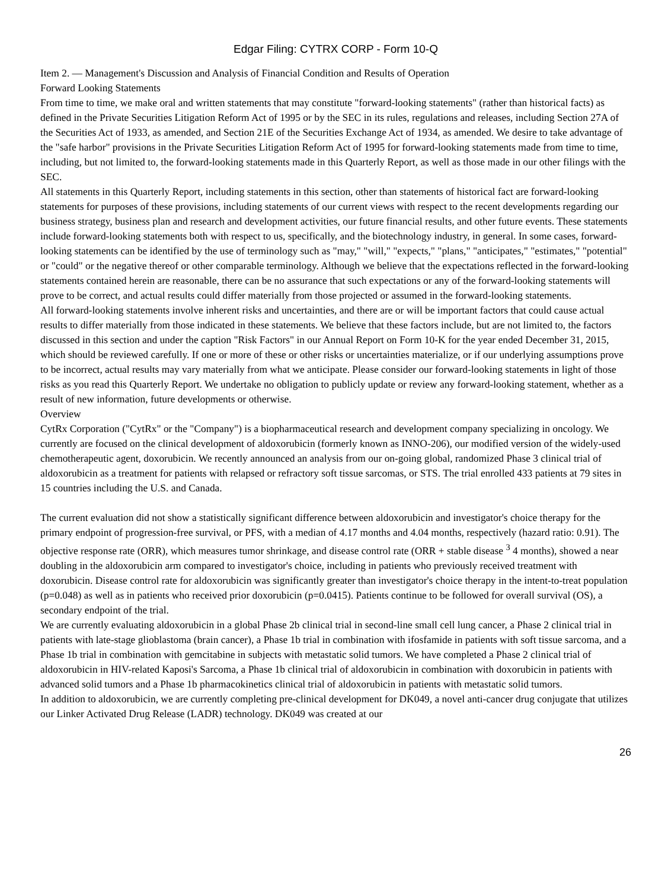Edgar Filing: CYTRX CORP - Form 10-Q
Item 2. — Management's Discussion and Analysis of Financial Condition and Results of Operation
Forward Looking Statements
From time to time, we make oral and written statements that may constitute "forward-looking statements" (rather than historical facts) as defined in the Private Securities Litigation Reform Act of 1995 or by the SEC in its rules, regulations and releases, including Section 27A of the Securities Act of 1933, as amended, and Section 21E of the Securities Exchange Act of 1934, as amended. We desire to take advantage of the "safe harbor" provisions in the Private Securities Litigation Reform Act of 1995 for forward-looking statements made from time to time, including, but not limited to, the forward-looking statements made in this Quarterly Report, as well as those made in our other filings with the SEC.
All statements in this Quarterly Report, including statements in this section, other than statements of historical fact are forward-looking statements for purposes of these provisions, including statements of our current views with respect to the recent developments regarding our business strategy, business plan and research and development activities, our future financial results, and other future events. These statements include forward-looking statements both with respect to us, specifically, and the biotechnology industry, in general. In some cases, forward-looking statements can be identified by the use of terminology such as "may," "will," "expects," "plans," "anticipates," "estimates," "potential" or "could" or the negative thereof or other comparable terminology. Although we believe that the expectations reflected in the forward-looking statements contained herein are reasonable, there can be no assurance that such expectations or any of the forward-looking statements will prove to be correct, and actual results could differ materially from those projected or assumed in the forward-looking statements.
All forward-looking statements involve inherent risks and uncertainties, and there are or will be important factors that could cause actual results to differ materially from those indicated in these statements. We believe that these factors include, but are not limited to, the factors discussed in this section and under the caption "Risk Factors" in our Annual Report on Form 10-K for the year ended December 31, 2015, which should be reviewed carefully. If one or more of these or other risks or uncertainties materialize, or if our underlying assumptions prove to be incorrect, actual results may vary materially from what we anticipate. Please consider our forward-looking statements in light of those risks as you read this Quarterly Report. We undertake no obligation to publicly update or review any forward-looking statement, whether as a result of new information, future developments or otherwise.
Overview
CytRx Corporation ("CytRx" or the "Company") is a biopharmaceutical research and development company specializing in oncology. We currently are focused on the clinical development of aldoxorubicin (formerly known as INNO-206), our modified version of the widely-used chemotherapeutic agent, doxorubicin. We recently announced an analysis from our on-going global, randomized Phase 3 clinical trial of aldoxorubicin as a treatment for patients with relapsed or refractory soft tissue sarcomas, or STS. The trial enrolled 433 patients at 79 sites in 15 countries including the U.S. and Canada.
The current evaluation did not show a statistically significant difference between aldoxorubicin and investigator's choice therapy for the primary endpoint of progression-free survival, or PFS, with a median of 4.17 months and 4.04 months, respectively (hazard ratio: 0.91). The objective response rate (ORR), which measures tumor shrinkage, and disease control rate (ORR + stable disease <sup>3</sup> 4 months), showed a near doubling in the aldoxorubicin arm compared to investigator's choice, including in patients who previously received treatment with doxorubicin. Disease control rate for aldoxorubicin was significantly greater than investigator's choice therapy in the intent-to-treat population (p=0.048) as well as in patients who received prior doxorubicin (p=0.0415). Patients continue to be followed for overall survival (OS), a secondary endpoint of the trial.
We are currently evaluating aldoxorubicin in a global Phase 2b clinical trial in second-line small cell lung cancer, a Phase 2 clinical trial in patients with late-stage glioblastoma (brain cancer), a Phase 1b trial in combination with ifosfamide in patients with soft tissue sarcoma, and a Phase 1b trial in combination with gemcitabine in subjects with metastatic solid tumors. We have completed a Phase 2 clinical trial of aldoxorubicin in HIV-related Kaposi's Sarcoma, a Phase 1b clinical trial of aldoxorubicin in combination with doxorubicin in patients with advanced solid tumors and a Phase 1b pharmacokinetics clinical trial of aldoxorubicin in patients with metastatic solid tumors.
In addition to aldoxorubicin, we are currently completing pre-clinical development for DK049, a novel anti-cancer drug conjugate that utilizes our Linker Activated Drug Release (LADR) technology. DK049 was created at our
26